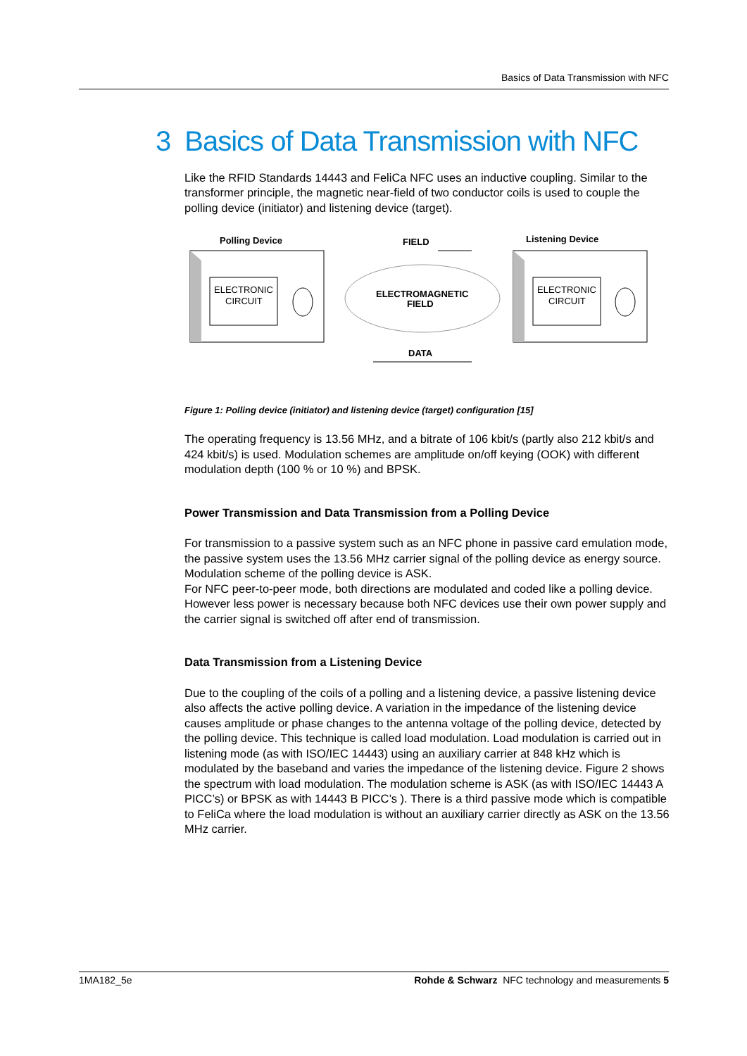Basics of Data Transmission with NFC
3 Basics of Data Transmission with NFC
Like the RFID Standards 14443 and FeliCa NFC uses an inductive coupling. Similar to the transformer principle, the magnetic near-field of two conductor coils is used to couple the polling device (initiator) and listening device (target).
Polling Device
FIELD
Listening Device
ELECTRONIC
CIRCUIT
ELECTROMAGNETIC
FIELD
ELECTRONIC
CIRCUIT
DATA
Figure 1: Polling device (initiator) and listening device (target) configuration [15]
The operating frequency is 13.56 MHz, and a bitrate of 106 kbit/s (partly also 212 kbit/s and 424 kbit/s) is used. Modulation schemes are amplitude on/off keying (OOK) with different modulation depth (100 % or 10 %) and BPSK.
Power Transmission and Data Transmission from a Polling Device
For transmission to a passive system such as an NFC phone in passive card emulation mode, the passive system uses the 13.56 MHz carrier signal of the polling device as energy source. Modulation scheme of the polling device is ASK.
For NFC peer-to-peer mode, both directions are modulated and coded like a polling device. However less power is necessary because both NFC devices use their own power supply and the carrier signal is switched off after end of transmission.
Data Transmission from a Listening Device
Due to the coupling of the coils of a polling and a listening device, a passive listening device also affects the active polling device. A variation in the impedance of the listening device causes amplitude or phase changes to the antenna voltage of the polling device, detected by the polling device. This technique is called load modulation. Load modulation is carried out in listening mode (as with ISO/IEC 14443) using an auxiliary carrier at 848 kHz which is modulated by the baseband and varies the impedance of the listening device. Figure 2 shows the spectrum with load modulation. The modulation scheme is ASK (as with ISO/IEC 14443 A PICC’s) or BPSK as with 14443 B PICC’s ). There is a third passive mode which is compatible to FeliCa where the load modulation is without an auxiliary carrier directly as ASK on the 13.56 MHz carrier.
1MA182_5e Rohde & Schwarz NFC technology and measurements 5